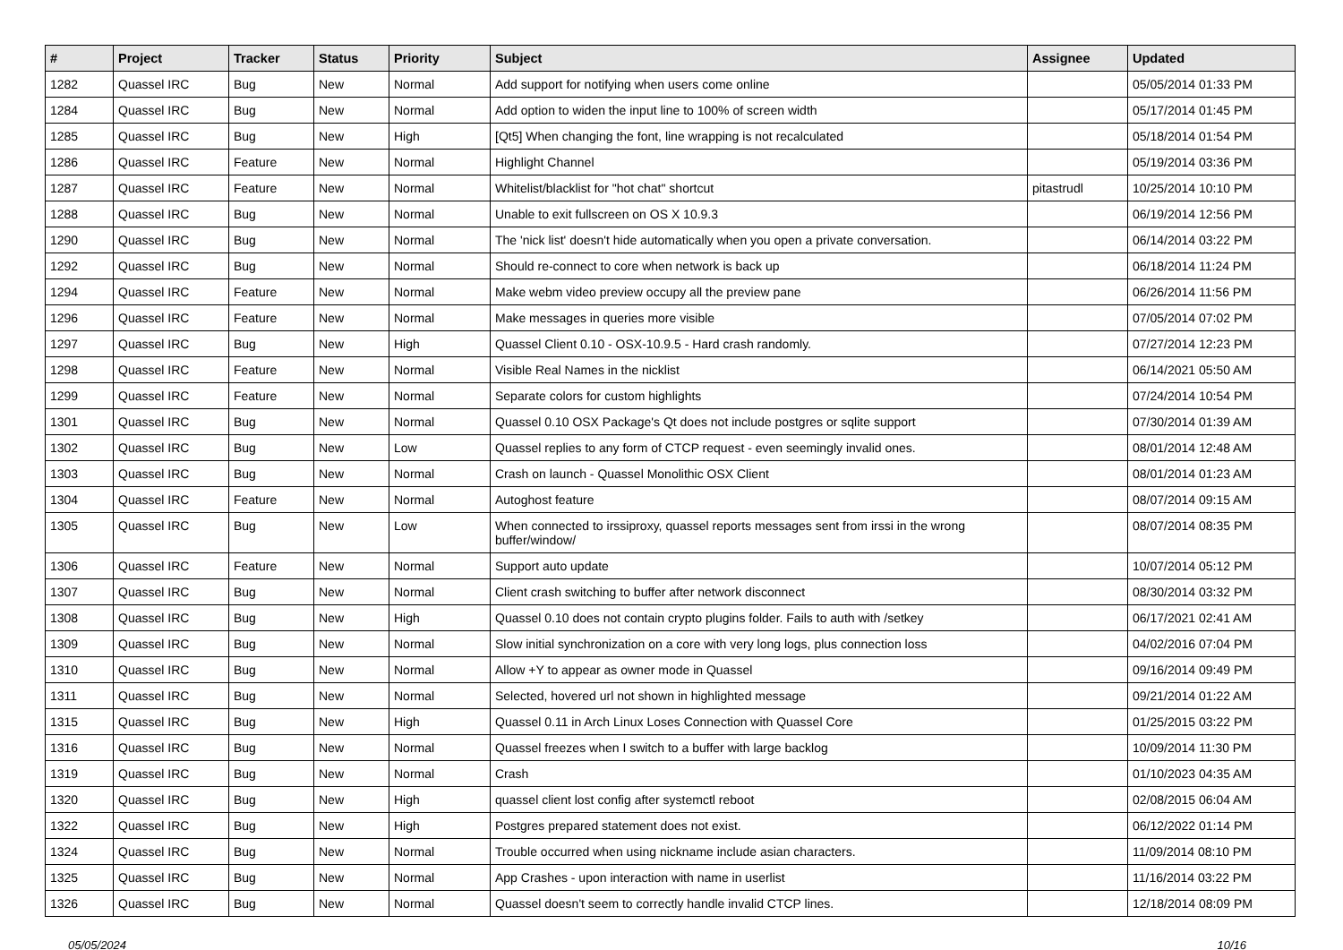| # | Project | Tracker | Status | Priority | Subject | Assignee | Updated |
| --- | --- | --- | --- | --- | --- | --- | --- |
| 1282 | Quassel IRC | Bug | New | Normal | Add support for notifying when users come online | | 05/05/2014 01:33 PM |
| 1284 | Quassel IRC | Bug | New | Normal | Add option to widen the input line to 100% of screen width | | 05/17/2014 01:45 PM |
| 1285 | Quassel IRC | Bug | New | High | [Qt5] When changing the font, line wrapping is not recalculated | | 05/18/2014 01:54 PM |
| 1286 | Quassel IRC | Feature | New | Normal | Highlight Channel | | 05/19/2014 03:36 PM |
| 1287 | Quassel IRC | Feature | New | Normal | Whitelist/blacklist for "hot chat" shortcut | pitastrudl | 10/25/2014 10:10 PM |
| 1288 | Quassel IRC | Bug | New | Normal | Unable to exit fullscreen on OS X 10.9.3 | | 06/19/2014 12:56 PM |
| 1290 | Quassel IRC | Bug | New | Normal | The 'nick list' doesn't hide automatically when you open a private conversation. | | 06/14/2014 03:22 PM |
| 1292 | Quassel IRC | Bug | New | Normal | Should re-connect to core when network is back up | | 06/18/2014 11:24 PM |
| 1294 | Quassel IRC | Feature | New | Normal | Make webm video preview occupy all the preview pane | | 06/26/2014 11:56 PM |
| 1296 | Quassel IRC | Feature | New | Normal | Make messages in queries more visible | | 07/05/2014 07:02 PM |
| 1297 | Quassel IRC | Bug | New | High | Quassel Client 0.10 - OSX-10.9.5 - Hard crash randomly. | | 07/27/2014 12:23 PM |
| 1298 | Quassel IRC | Feature | New | Normal | Visible Real Names in the nicklist | | 06/14/2021 05:50 AM |
| 1299 | Quassel IRC | Feature | New | Normal | Separate colors for custom highlights | | 07/24/2014 10:54 PM |
| 1301 | Quassel IRC | Bug | New | Normal | Quassel 0.10 OSX Package's Qt does not include postgres or sqlite support | | 07/30/2014 01:39 AM |
| 1302 | Quassel IRC | Bug | New | Low | Quassel replies to any form of CTCP request - even seemingly invalid ones. | | 08/01/2014 12:48 AM |
| 1303 | Quassel IRC | Bug | New | Normal | Crash on launch - Quassel Monolithic OSX Client | | 08/01/2014 01:23 AM |
| 1304 | Quassel IRC | Feature | New | Normal | Autoghost feature | | 08/07/2014 09:15 AM |
| 1305 | Quassel IRC | Bug | New | Low | When connected to irssiproxy, quassel reports messages sent from irssi in the wrong buffer/window/ | | 08/07/2014 08:35 PM |
| 1306 | Quassel IRC | Feature | New | Normal | Support auto update | | 10/07/2014 05:12 PM |
| 1307 | Quassel IRC | Bug | New | Normal | Client crash switching to buffer after network disconnect | | 08/30/2014 03:32 PM |
| 1308 | Quassel IRC | Bug | New | High | Quassel 0.10 does not contain crypto plugins folder. Fails to auth with /setkey | | 06/17/2021 02:41 AM |
| 1309 | Quassel IRC | Bug | New | Normal | Slow initial synchronization on a core with very long logs, plus connection loss | | 04/02/2016 07:04 PM |
| 1310 | Quassel IRC | Bug | New | Normal | Allow +Y to appear as owner mode in Quassel | | 09/16/2014 09:49 PM |
| 1311 | Quassel IRC | Bug | New | Normal | Selected, hovered url not shown in highlighted message | | 09/21/2014 01:22 AM |
| 1315 | Quassel IRC | Bug | New | High | Quassel 0.11 in Arch Linux Loses Connection with Quassel Core | | 01/25/2015 03:22 PM |
| 1316 | Quassel IRC | Bug | New | Normal | Quassel freezes when I switch to a buffer with large backlog | | 10/09/2014 11:30 PM |
| 1319 | Quassel IRC | Bug | New | Normal | Crash | | 01/10/2023 04:35 AM |
| 1320 | Quassel IRC | Bug | New | High | quassel client lost config after systemctl reboot | | 02/08/2015 06:04 AM |
| 1322 | Quassel IRC | Bug | New | High | Postgres prepared statement does not exist. | | 06/12/2022 01:14 PM |
| 1324 | Quassel IRC | Bug | New | Normal | Trouble occurred when using nickname include asian characters. | | 11/09/2014 08:10 PM |
| 1325 | Quassel IRC | Bug | New | Normal | App Crashes - upon interaction with name in userlist | | 11/16/2014 03:22 PM |
| 1326 | Quassel IRC | Bug | New | Normal | Quassel doesn't seem to correctly handle invalid CTCP lines. | | 12/18/2014 08:09 PM |
05/05/2024 10/16